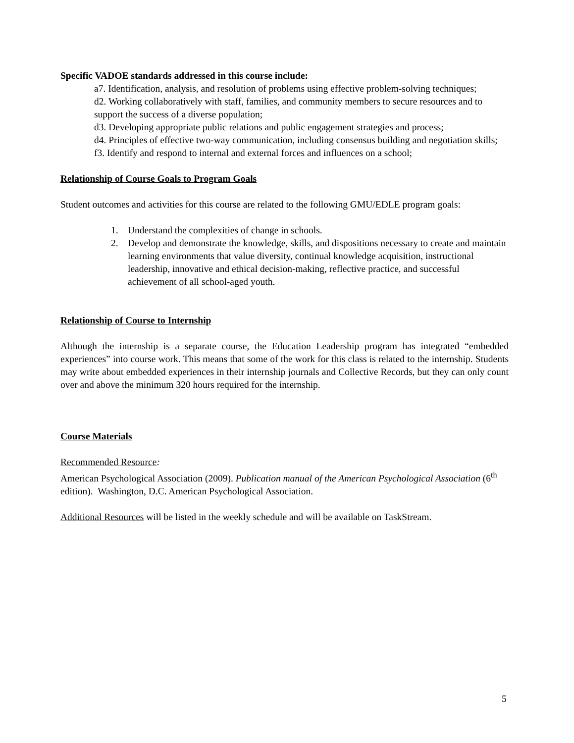Specific VADOE standards addressed in this course include:
a7. Identification, analysis, and resolution of problems using effective problem-solving techniques;
d2. Working collaboratively with staff, families, and community members to secure resources and to support the success of a diverse population;
d3. Developing appropriate public relations and public engagement strategies and process;
d4. Principles of effective two-way communication, including consensus building and negotiation skills;
f3. Identify and respond to internal and external forces and influences on a school;
Relationship of Course Goals to Program Goals
Student outcomes and activities for this course are related to the following GMU/EDLE program goals:
1. Understand the complexities of change in schools.
2. Develop and demonstrate the knowledge, skills, and dispositions necessary to create and maintain learning environments that value diversity, continual knowledge acquisition, instructional leadership, innovative and ethical decision-making, reflective practice, and successful achievement of all school-aged youth.
Relationship of Course to Internship
Although the internship is a separate course, the Education Leadership program has integrated “embedded experiences” into course work. This means that some of the work for this class is related to the internship. Students may write about embedded experiences in their internship journals and Collective Records, but they can only count over and above the minimum 320 hours required for the internship.
Course Materials
Recommended Resource:
American Psychological Association (2009). Publication manual of the American Psychological Association (6<sup>th</sup> edition). Washington, D.C. American Psychological Association.
Additional Resources will be listed in the weekly schedule and will be available on TaskStream.
5